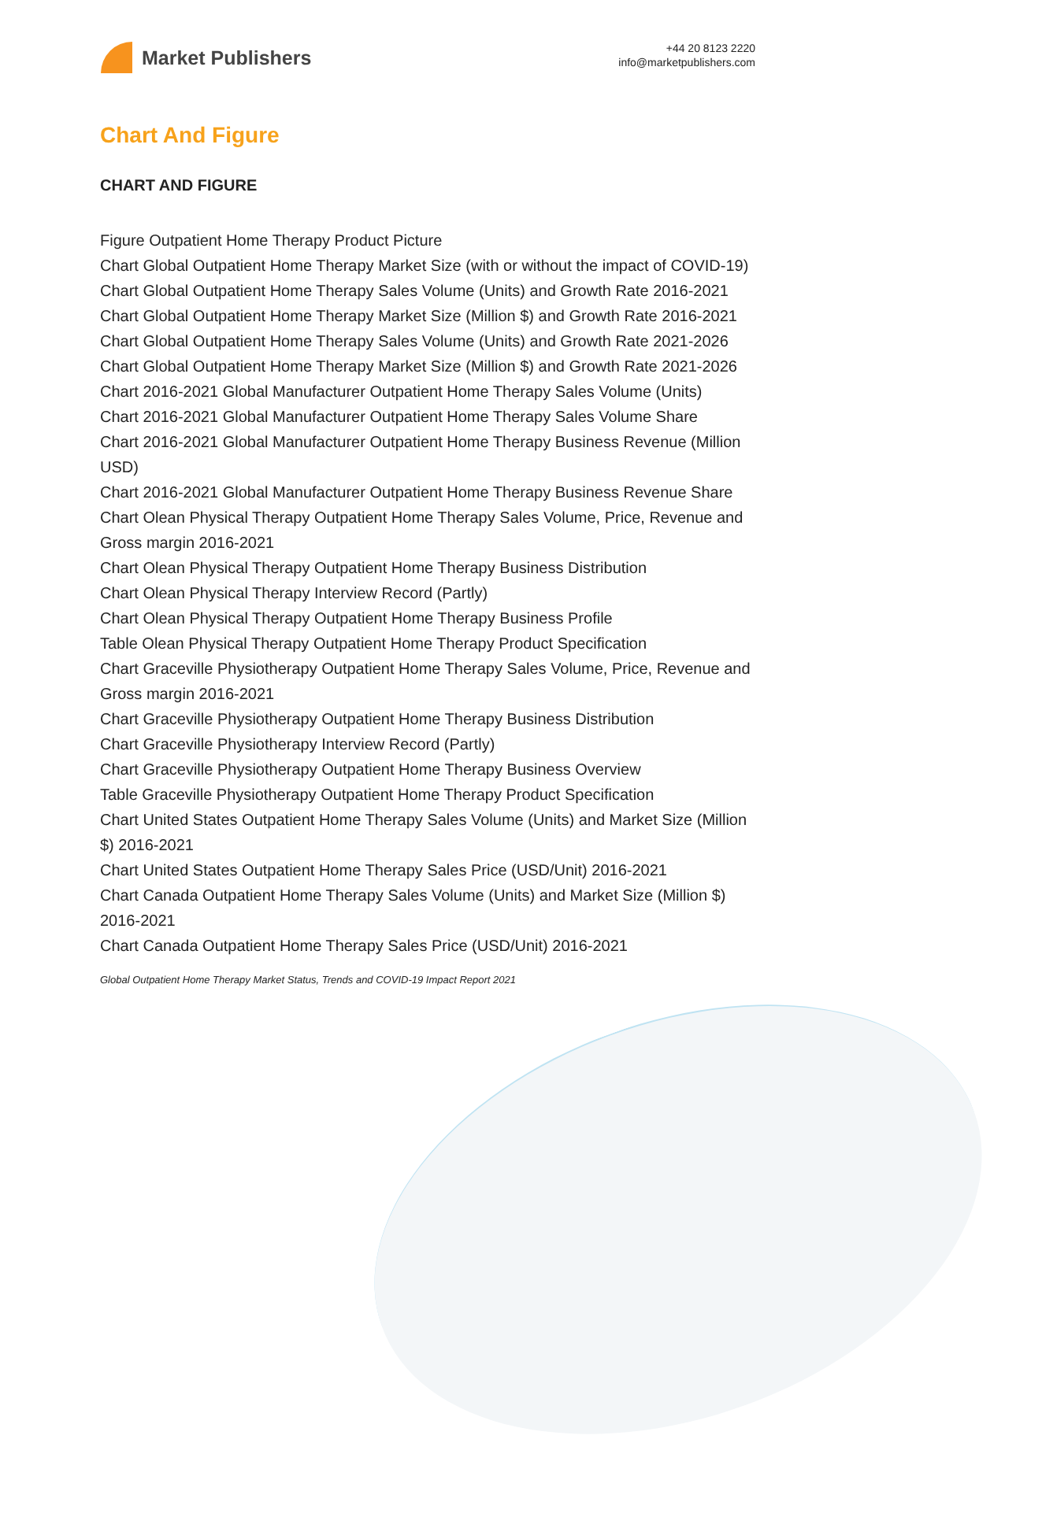Market Publishers
+44 20 8123 2220
info@marketpublishers.com
Chart And Figure
CHART AND FIGURE
Figure Outpatient Home Therapy Product Picture
Chart Global Outpatient Home Therapy Market Size (with or without the impact of COVID-19)
Chart Global Outpatient Home Therapy Sales Volume (Units) and Growth Rate 2016-2021
Chart Global Outpatient Home Therapy Market Size (Million $) and Growth Rate 2016-2021
Chart Global Outpatient Home Therapy Sales Volume (Units) and Growth Rate 2021-2026
Chart Global Outpatient Home Therapy Market Size (Million $) and Growth Rate 2021-2026
Chart 2016-2021 Global Manufacturer Outpatient Home Therapy Sales Volume (Units)
Chart 2016-2021 Global Manufacturer Outpatient Home Therapy Sales Volume Share
Chart 2016-2021 Global Manufacturer Outpatient Home Therapy Business Revenue (Million USD)
Chart 2016-2021 Global Manufacturer Outpatient Home Therapy Business Revenue Share
Chart Olean Physical Therapy Outpatient Home Therapy Sales Volume, Price, Revenue and Gross margin 2016-2021
Chart Olean Physical Therapy Outpatient Home Therapy Business Distribution
Chart Olean Physical Therapy Interview Record (Partly)
Chart Olean Physical Therapy Outpatient Home Therapy Business Profile
Table Olean Physical Therapy Outpatient Home Therapy Product Specification
Chart Graceville Physiotherapy Outpatient Home Therapy Sales Volume, Price, Revenue and Gross margin 2016-2021
Chart Graceville Physiotherapy Outpatient Home Therapy Business Distribution
Chart Graceville Physiotherapy Interview Record (Partly)
Chart Graceville Physiotherapy Outpatient Home Therapy Business Overview
Table Graceville Physiotherapy Outpatient Home Therapy Product Specification
Chart United States Outpatient Home Therapy Sales Volume (Units) and Market Size (Million $) 2016-2021
Chart United States Outpatient Home Therapy Sales Price (USD/Unit) 2016-2021
Chart Canada Outpatient Home Therapy Sales Volume (Units) and Market Size (Million $) 2016-2021
Chart Canada Outpatient Home Therapy Sales Price (USD/Unit) 2016-2021
Global Outpatient Home Therapy Market Status, Trends and COVID-19 Impact Report 2021